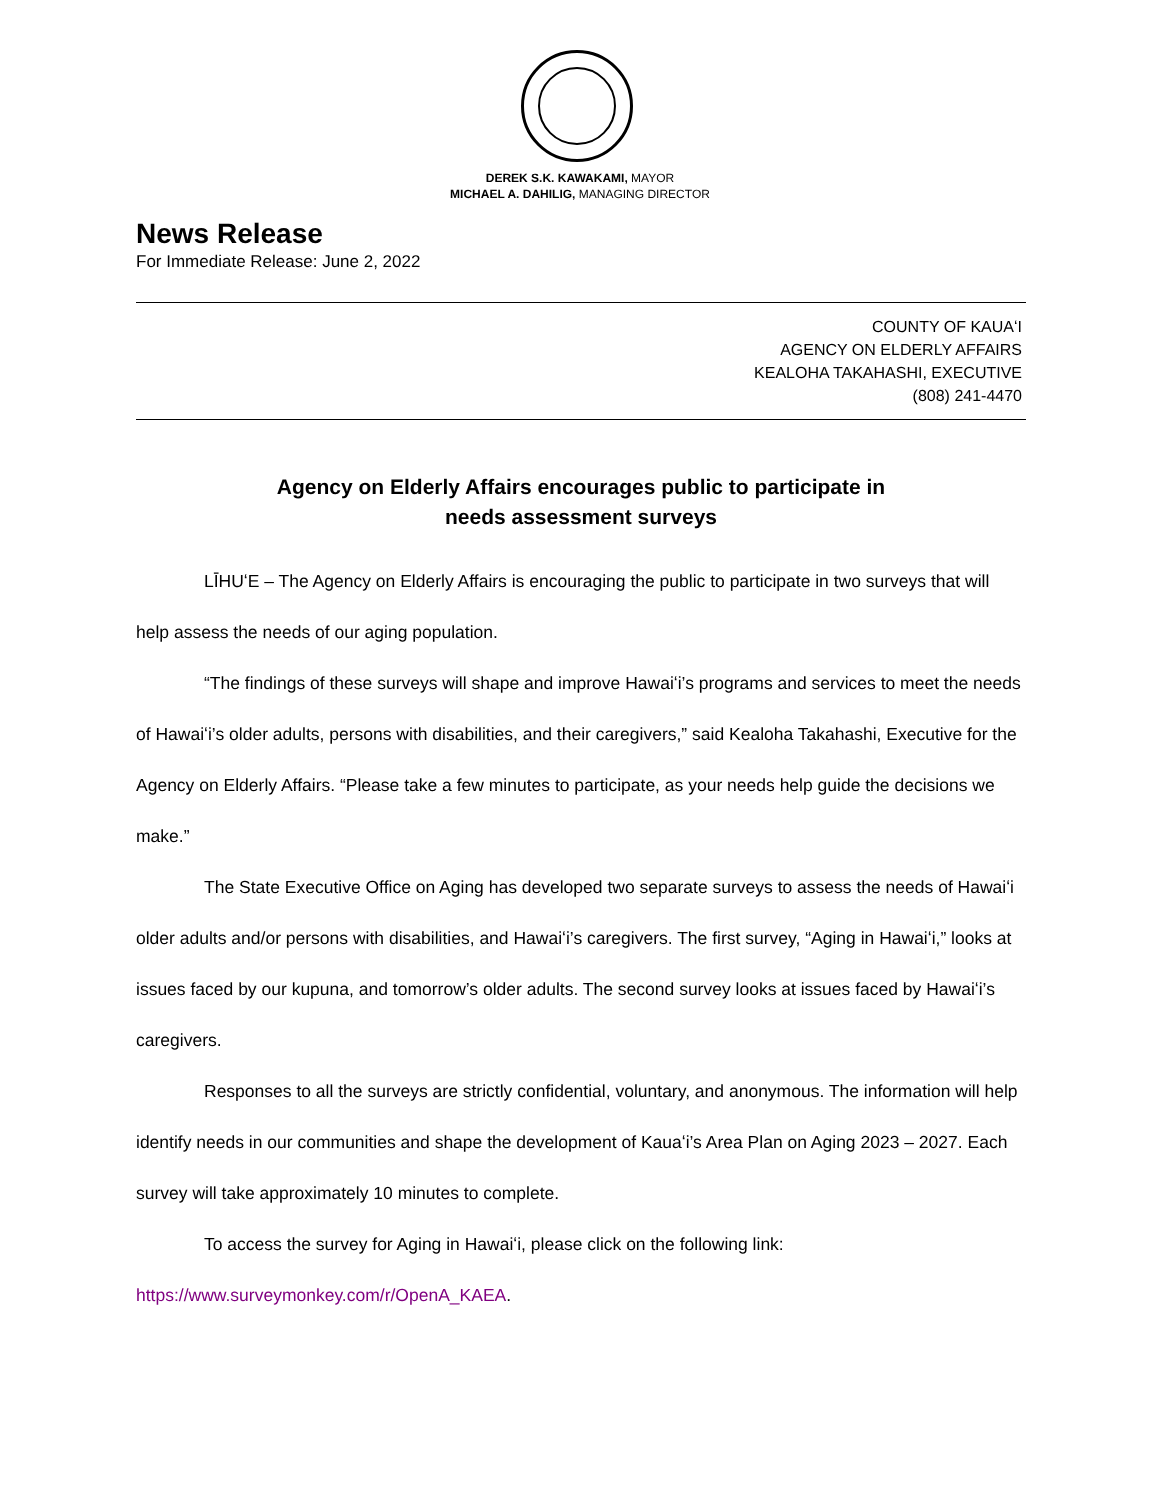DEREK S.K. KAWAKAMI, MAYOR
MICHAEL A. DAHILIG, MANAGING DIRECTOR
News Release
For Immediate Release: June 2, 2022
COUNTY OF KAUAʻI
AGENCY ON ELDERLY AFFAIRS
KEALOHA TAKAHASHI, EXECUTIVE
(808) 241-4470
Agency on Elderly Affairs encourages public to participate in
needs assessment surveys
LĪHUʻE – The Agency on Elderly Affairs is encouraging the public to participate in two surveys that will help assess the needs of our aging population.
“The findings of these surveys will shape and improve Hawaiʻi’s programs and services to meet the needs of Hawaiʻi’s older adults, persons with disabilities, and their caregivers,” said Kealoha Takahashi, Executive for the Agency on Elderly Affairs. “Please take a few minutes to participate, as your needs help guide the decisions we make.”
The State Executive Office on Aging has developed two separate surveys to assess the needs of Hawaiʻi older adults and/or persons with disabilities, and Hawaiʻi’s caregivers. The first survey, “Aging in Hawaiʻi,” looks at issues faced by our kupuna, and tomorrow’s older adults. The second survey looks at issues faced by Hawaiʻi’s caregivers.
Responses to all the surveys are strictly confidential, voluntary, and anonymous. The information will help identify needs in our communities and shape the development of Kauaʻi’s Area Plan on Aging 2023 – 2027. Each survey will take approximately 10 minutes to complete.
To access the survey for Aging in Hawaiʻi, please click on the following link:
https://www.surveymonkey.com/r/OpenA_KAEA.